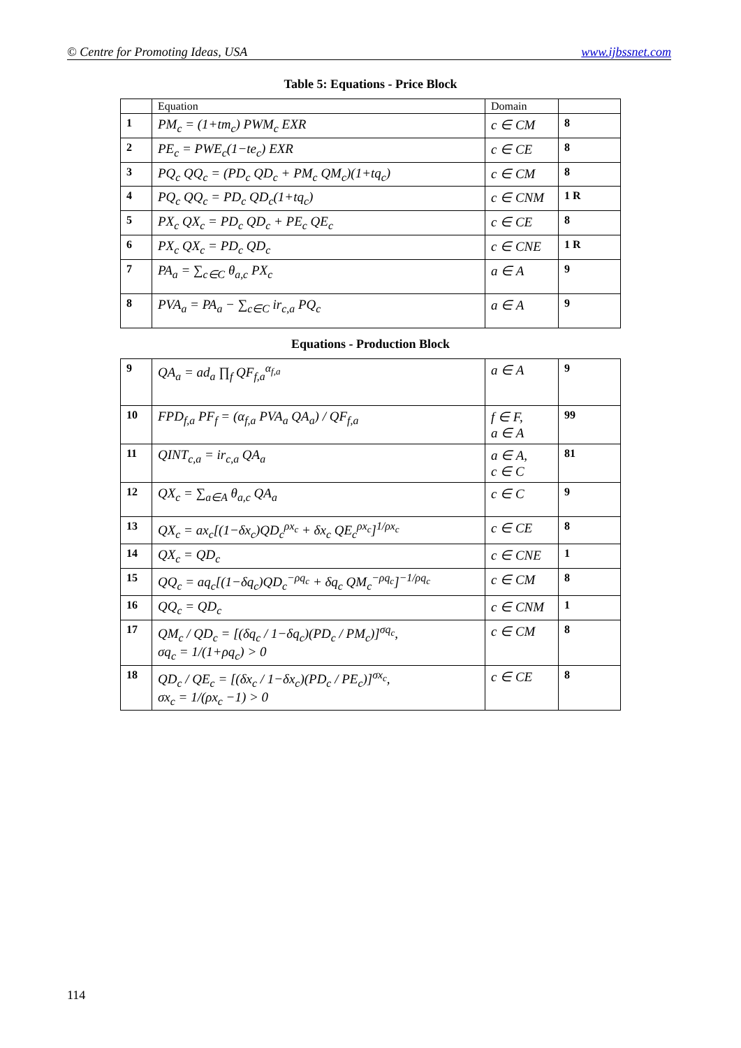© Centre for Promoting Ideas, USA www.ijbssnet.com
Table 5: Equations - Price Block
| | Equation | Domain | |
| 1 | PM<sub>c</sub> = (1+tm<sub>c</sub>) PWM<sub>c</sub> EXR | c ∈ CM | 8 |
| 2 | PE<sub>c</sub> = PWE<sub>c</sub>(1−te<sub>c</sub>) EXR | c ∈ CE | 8 |
| 3 | PQ<sub>c</sub> QQ<sub>c</sub> = (PD<sub>c</sub> QD<sub>c</sub> + PM<sub>c</sub> QM<sub>c</sub>)(1+tq<sub>c</sub>) | c ∈ CM | 8 |
| 4 | PQ<sub>c</sub> QQ<sub>c</sub> = PD<sub>c</sub> QD<sub>c</sub>(1+tq<sub>c</sub>) | c ∈ CNM | 1 R |
| 5 | PX<sub>c</sub> QX<sub>c</sub> = PD<sub>c</sub> QD<sub>c</sub> + PE<sub>c</sub> QE<sub>c</sub> | c ∈ CE | 8 |
| 6 | PX<sub>c</sub> QX<sub>c</sub> = PD<sub>c</sub> QD<sub>c</sub> | c ∈ CNE | 1 R |
| 7 | PA<sub>a</sub> = ∑<sub>c∈C</sub> θ<sub>a,c</sub> PX<sub>c</sub> | a ∈ A | 9 |
| 8 | PVA<sub>a</sub> = PA<sub>a</sub> − ∑<sub>c∈C</sub> ir<sub>c,a</sub> PQ<sub>c</sub> | a ∈ A | 9 |
Equations - Production Block
| 9 | QA<sub>a</sub> = ad<sub>a</sub> ∏<sub>f</sub> QF<sub>f,a</sub><sup>α<sub>f,a</sub></sup> | a ∈ A | 9 |
| 10 | FPD<sub>f,a</sub> PF<sub>f</sub> = (α<sub>f,a</sub> PVA<sub>a</sub> QA<sub>a</sub>) / QF<sub>f,a</sub> | f ∈ F, a ∈ A | 99 |
| 11 | QINT<sub>c,a</sub> = ir<sub>c,a</sub> QA<sub>a</sub> | a ∈ A, c ∈ C | 81 |
| 12 | QX<sub>c</sub> = ∑<sub>a∈A</sub> θ<sub>a,c</sub> QA<sub>a</sub> | c ∈ C | 9 |
| 13 | QX<sub>c</sub> = ax<sub>c</sub>[(1−δx<sub>c</sub>)QD<sub>c</sub><sup>ρx<sub>c</sub></sup> + δx<sub>c</sub> QE<sub>c</sub><sup>ρx<sub>c</sub></sup>]<sup>1/ρx<sub>c</sub></sup> | c ∈ CE | 8 |
| 14 | QX<sub>c</sub> = QD<sub>c</sub> | c ∈ CNE | 1 |
| 15 | QQ<sub>c</sub> = aq<sub>c</sub>[(1−δq<sub>c</sub>)QD<sub>c</sub><sup>−ρq<sub>c</sub></sup> + δq<sub>c</sub> QM<sub>c</sub><sup>−ρq<sub>c</sub></sup>]<sup>−1/ρq<sub>c</sub></sup> | c ∈ CM | 8 |
| 16 | QQ<sub>c</sub> = QD<sub>c</sub> | c ∈ CNM | 1 |
| 17 | QM<sub>c</sub> / QD<sub>c</sub> = [(δq<sub>c</sub> / 1−δq<sub>c</sub>)(PD<sub>c</sub> / PM<sub>c</sub>)]<sup>σq<sub>c</sub></sup>, σq<sub>c</sub> = 1/(1+ρq<sub>c</sub>) > 0 | c ∈ CM | 8 |
| 18 | QD<sub>c</sub> / QE<sub>c</sub> = [(δx<sub>c</sub> / 1−δx<sub>c</sub>)(PD<sub>c</sub> / PE<sub>c</sub>)]<sup>σx<sub>c</sub></sup>, σx<sub>c</sub> = 1/(ρx<sub>c</sub> −1) > 0 | c ∈ CE | 8 |
114